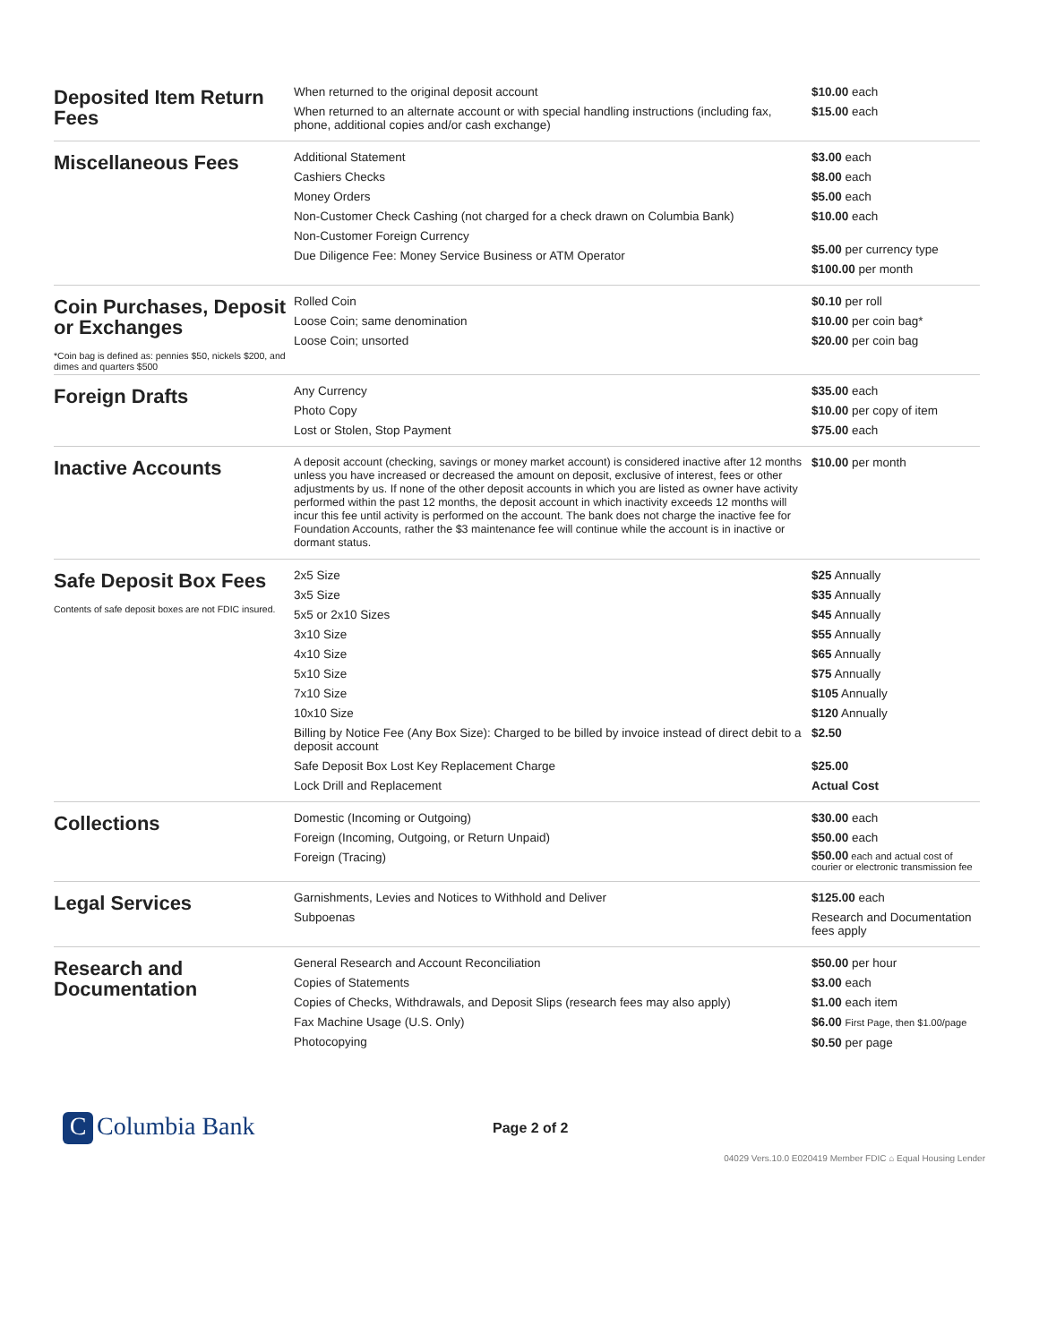| Deposited Item Return Fees | When returned to the original deposit account When returned to an alternate account or with special handling instructions (including fax, phone, additional copies and/or cash exchange) | $10.00 each $15.00 each |
| Miscellaneous Fees | Additional Statement Cashiers Checks Money Orders Non-Customer Check Cashing (not charged for a check drawn on Columbia Bank) Non-Customer Foreign Currency Due Diligence Fee: Money Service Business or ATM Operator | $3.00 each $8.00 each $5.00 each $10.00 each $5.00 per currency type $100.00 per month |
| Coin Purchases, Deposit or Exchanges *Coin bag is defined as: pennies $50, nickels $200, and dimes and quarters $500 | Rolled Coin Loose Coin; same denomination Loose Coin; unsorted | $0.10 per roll $10.00 per coin bag* $20.00 per coin bag |
| Foreign Drafts | Any Currency Photo Copy Lost or Stolen, Stop Payment | $35.00 each $10.00 per copy of item $75.00 each |
| Inactive Accounts | A deposit account (checking, savings or money market account) is considered inactive after 12 months unless you have increased or decreased the amount on deposit, exclusive of interest, fees or other adjustments by us. If none of the other deposit accounts in which you are listed as owner have activity performed within the past 12 months, the deposit account in which inactivity exceeds 12 months will incur this fee until activity is performed on the account. The bank does not charge the inactive fee for Foundation Accounts, rather the $3 maintenance fee will continue while the account is in inactive or dormant status. | $10.00 per month |
| Safe Deposit Box Fees Contents of safe deposit boxes are not FDIC insured. | 2x5 Size 3x5 Size 5x5 or 2x10 Sizes 3x10 Size 4x10 Size 5x10 Size 7x10 Size 10x10 Size Billing by Notice Fee (Any Box Size): Charged to be billed by invoice instead of direct debit to a deposit account Safe Deposit Box Lost Key Replacement Charge Lock Drill and Replacement | $25 Annually $35 Annually $45 Annually $55 Annually $65 Annually $75 Annually $105 Annually $120 Annually $2.50 $25.00 Actual Cost |
| Collections | Domestic (Incoming or Outgoing) Foreign (Incoming, Outgoing, or Return Unpaid) Foreign (Tracing) | $30.00 each $50.00 each $50.00 each and actual cost of courier or electronic transmission fee |
| Legal Services | Garnishments, Levies and Notices to Withhold and Deliver Subpoenas | $125.00 each Research and Documentation fees apply |
| Research and Documentation | General Research and Account Reconciliation Copies of Statements Copies of Checks, Withdrawals, and Deposit Slips (research fees may also apply) Fax Machine Usage (U.S. Only) Photocopying | $50.00 per hour $3.00 each $1.00 each item $6.00 First Page, then $1.00/page $0.50 per page |
C Columbia Bank
Page 2 of 2
04029 Vers.10.0 E020419 Member FDIC ⌂ Equal Housing Lender